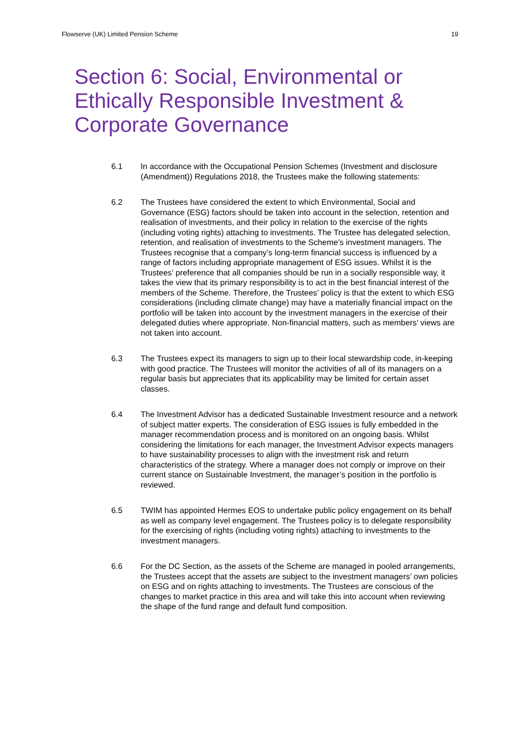Flowserve (UK) Limited Pension Scheme 19
Section 6: Social, Environmental or Ethically Responsible Investment & Corporate Governance
6.1 In accordance with the Occupational Pension Schemes (Investment and disclosure (Amendment)) Regulations 2018, the Trustees make the following statements:
6.2 The Trustees have considered the extent to which Environmental, Social and Governance (ESG) factors should be taken into account in the selection, retention and realisation of investments, and their policy in relation to the exercise of the rights (including voting rights) attaching to investments. The Trustee has delegated selection, retention, and realisation of investments to the Scheme’s investment managers. The Trustees recognise that a company’s long-term financial success is influenced by a range of factors including appropriate management of ESG issues. Whilst it is the Trustees’ preference that all companies should be run in a socially responsible way, it takes the view that its primary responsibility is to act in the best financial interest of the members of the Scheme. Therefore, the Trustees’ policy is that the extent to which ESG considerations (including climate change) may have a materially financial impact on the portfolio will be taken into account by the investment managers in the exercise of their delegated duties where appropriate. Non-financial matters, such as members’ views are not taken into account.
6.3 The Trustees expect its managers to sign up to their local stewardship code, in-keeping with good practice. The Trustees will monitor the activities of all of its managers on a regular basis but appreciates that its applicability may be limited for certain asset classes.
6.4 The Investment Advisor has a dedicated Sustainable Investment resource and a network of subject matter experts. The consideration of ESG issues is fully embedded in the manager recommendation process and is monitored on an ongoing basis. Whilst considering the limitations for each manager, the Investment Advisor expects managers to have sustainability processes to align with the investment risk and return characteristics of the strategy. Where a manager does not comply or improve on their current stance on Sustainable Investment, the manager’s position in the portfolio is reviewed.
6.5 TWIM has appointed Hermes EOS to undertake public policy engagement on its behalf as well as company level engagement. The Trustees policy is to delegate responsibility for the exercising of rights (including voting rights) attaching to investments to the investment managers.
6.6 For the DC Section, as the assets of the Scheme are managed in pooled arrangements, the Trustees accept that the assets are subject to the investment managers’ own policies on ESG and on rights attaching to investments. The Trustees are conscious of the changes to market practice in this area and will take this into account when reviewing the shape of the fund range and default fund composition.